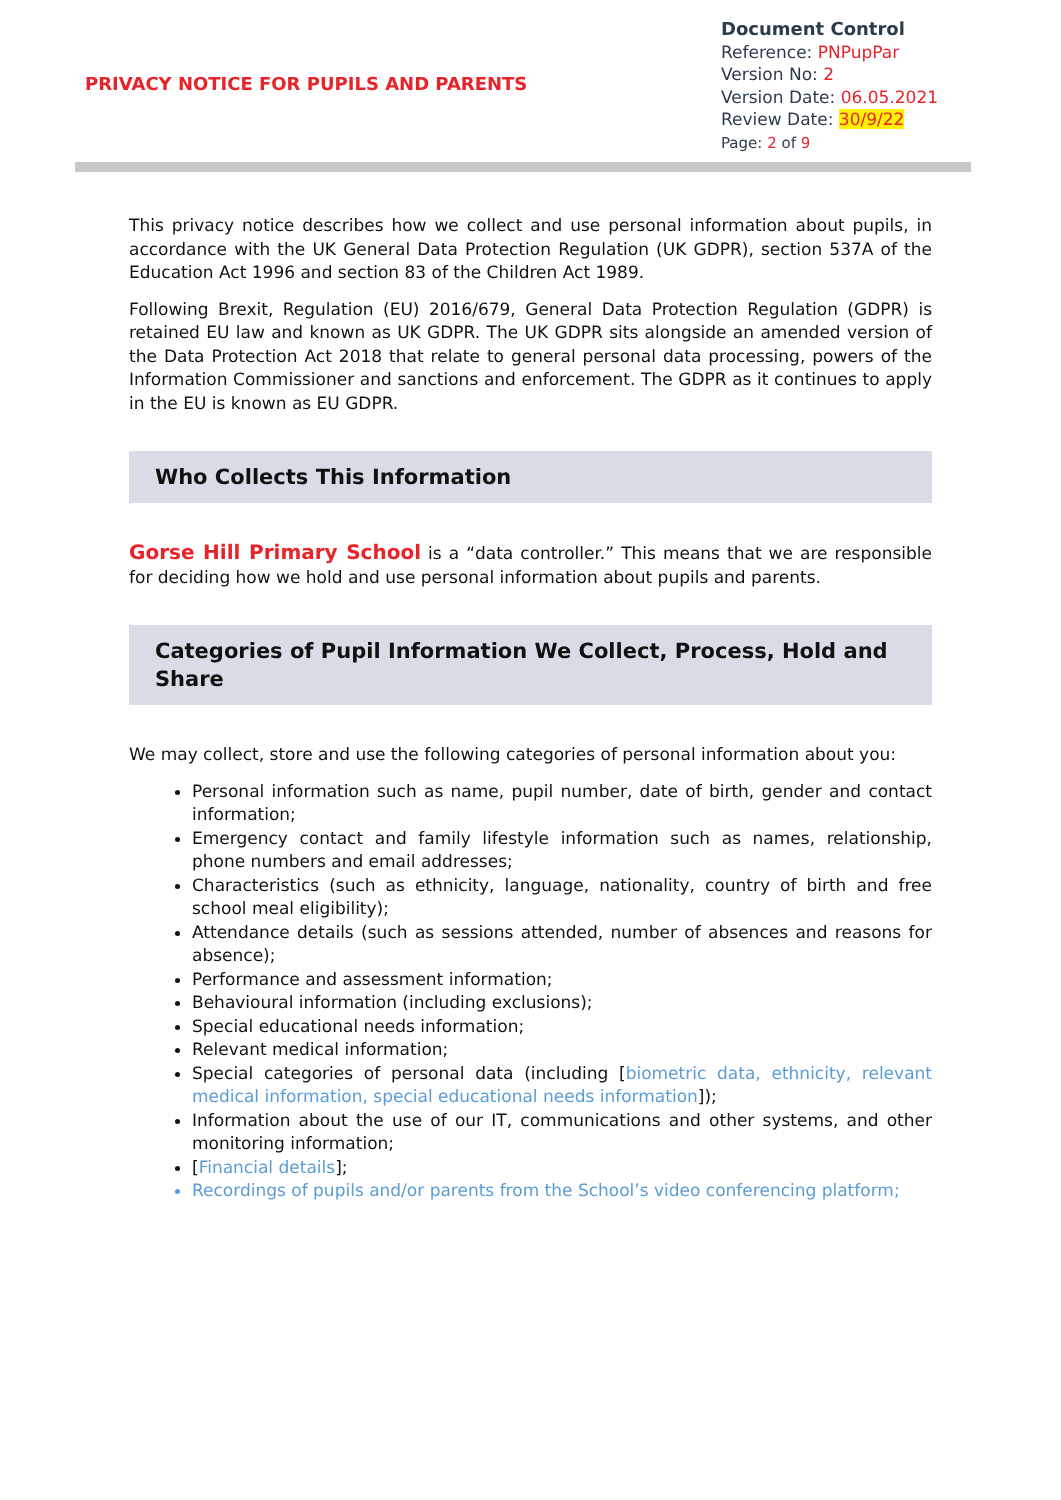PRIVACY NOTICE FOR PUPILS AND PARENTS
Document Control
Reference: PNPupPar
Version No: 2
Version Date: 06.05.2021
Review Date: 30/9/22
Page: 2 of 9
This privacy notice describes how we collect and use personal information about pupils, in accordance with the UK General Data Protection Regulation (UK GDPR), section 537A of the Education Act 1996 and section 83 of the Children Act 1989.
Following Brexit, Regulation (EU) 2016/679, General Data Protection Regulation (GDPR) is retained EU law and known as UK GDPR. The UK GDPR sits alongside an amended version of the Data Protection Act 2018 that relate to general personal data processing, powers of the Information Commissioner and sanctions and enforcement. The GDPR as it continues to apply in the EU is known as EU GDPR.
Who Collects This Information
Gorse Hill Primary School is a “data controller.” This means that we are responsible for deciding how we hold and use personal information about pupils and parents.
Categories of Pupil Information We Collect, Process, Hold and Share
We may collect, store and use the following categories of personal information about you:
Personal information such as name, pupil number, date of birth, gender and contact information;
Emergency contact and family lifestyle information such as names, relationship, phone numbers and email addresses;
Characteristics (such as ethnicity, language, nationality, country of birth and free school meal eligibility);
Attendance details (such as sessions attended, number of absences and reasons for absence);
Performance and assessment information;
Behavioural information (including exclusions);
Special educational needs information;
Relevant medical information;
Special categories of personal data (including [biometric data, ethnicity, relevant medical information, special educational needs information]);
Information about the use of our IT, communications and other systems, and other monitoring information;
[Financial details];
Recordings of pupils and/or parents from the School’s video conferencing platform;